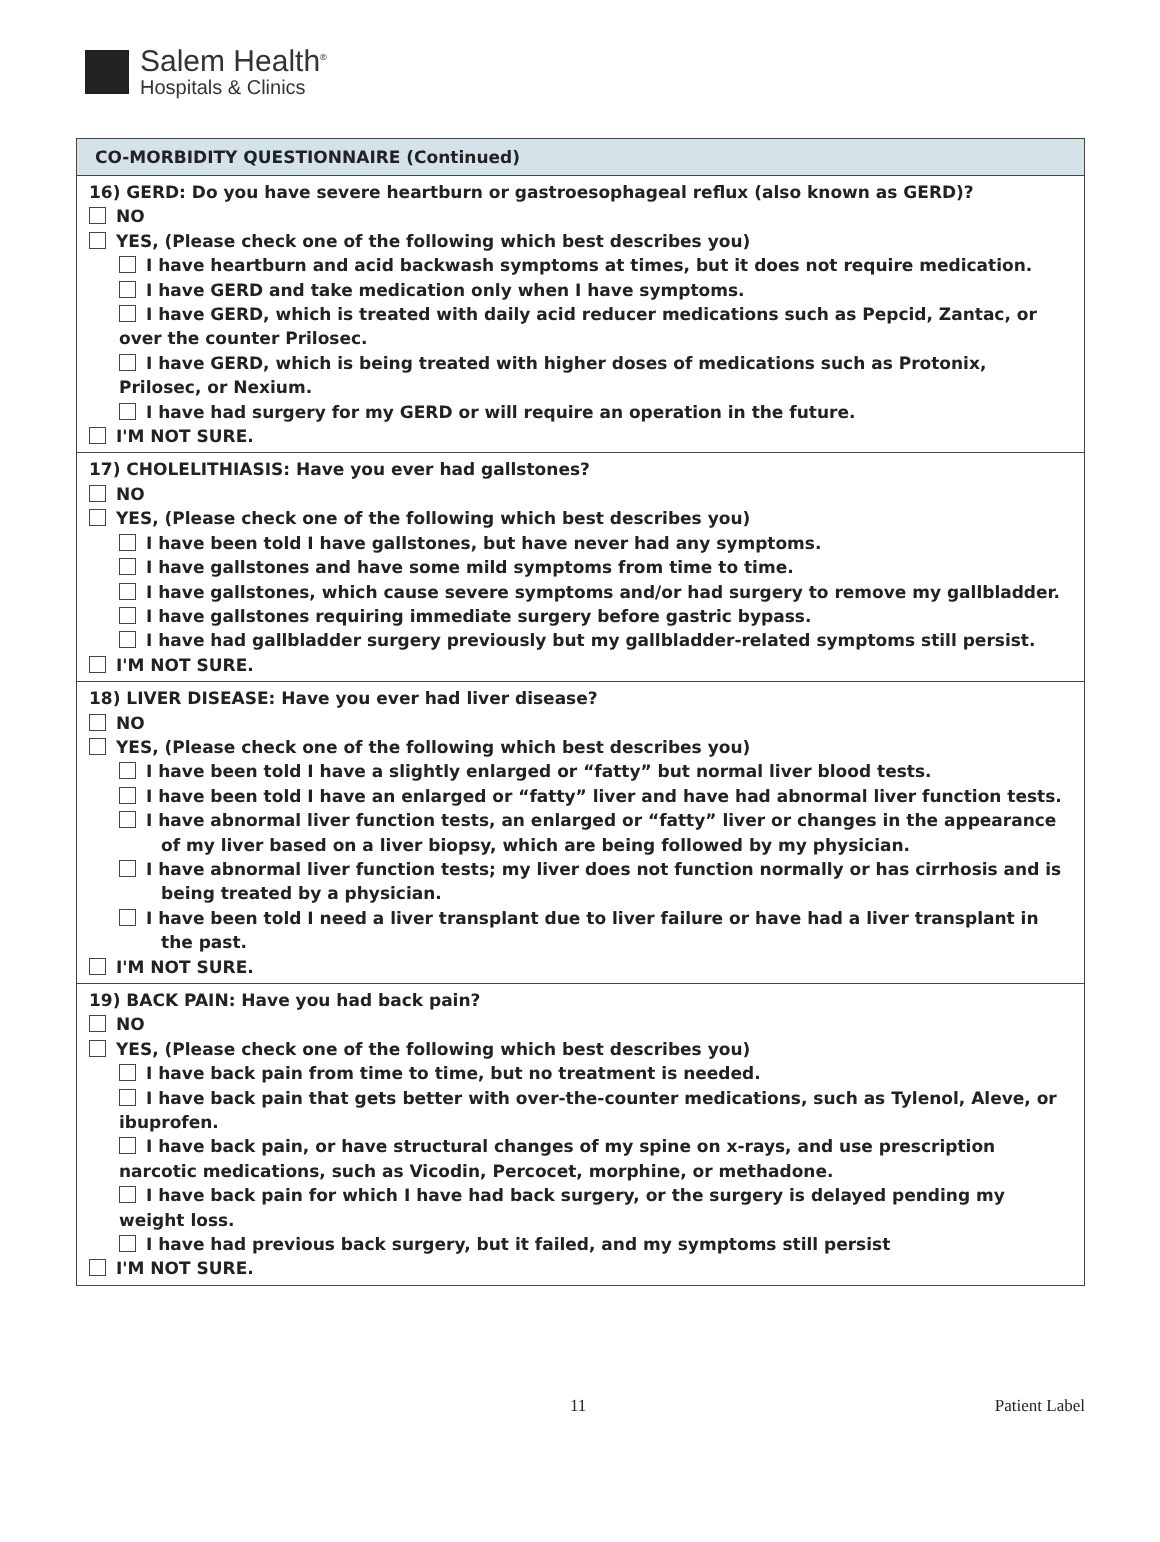Salem Health<sup>®</sup>
Hospitals & Clinics
| CO-MORBIDITY QUESTIONNAIRE (Continued) |
| --- |
| 16) GERD: Do you have severe heartburn or gastroesophageal reflux (also known as GERD)? NO YES, (Please check one of the following which best describes you) I have heartburn and acid backwash symptoms at times, but it does not require medication. I have GERD and take medication only when I have symptoms. I have GERD, which is treated with daily acid reducer medications such as Pepcid, Zantac, or over the counter Prilosec. I have GERD, which is being treated with higher doses of medications such as Protonix, Prilosec, or Nexium. I have had surgery for my GERD or will require an operation in the future. I'M NOT SURE. |
| 17) CHOLELITHIASIS: Have you ever had gallstones? NO YES, (Please check one of the following which best describes you) I have been told I have gallstones, but have never had any symptoms. I have gallstones and have some mild symptoms from time to time. I have gallstones, which cause severe symptoms and/or had surgery to remove my gallbladder. I have gallstones requiring immediate surgery before gastric bypass. I have had gallbladder surgery previously but my gallbladder-related symptoms still persist. I'M NOT SURE. |
| 18) LIVER DISEASE: Have you ever had liver disease? NO YES, (Please check one of the following which best describes you) I have been told I have a slightly enlarged or “fatty” but normal liver blood tests. I have been told I have an enlarged or “fatty” liver and have had abnormal liver function tests. I have abnormal liver function tests, an enlarged or “fatty” liver or changes in the appearance of my liver based on a liver biopsy, which are being followed by my physician. I have abnormal liver function tests; my liver does not function normally or has cirrhosis and is being treated by a physician. I have been told I need a liver transplant due to liver failure or have had a liver transplant in the past. I'M NOT SURE. |
| 19) BACK PAIN: Have you had back pain? NO YES, (Please check one of the following which best describes you) I have back pain from time to time, but no treatment is needed. I have back pain that gets better with over-the-counter medications, such as Tylenol, Aleve, or ibuprofen. I have back pain, or have structural changes of my spine on x-rays, and use prescription narcotic medications, such as Vicodin, Percocet, morphine, or methadone. I have back pain for which I have had back surgery, or the surgery is delayed pending my weight loss. I have had previous back surgery, but it failed, and my symptoms still persist I'M NOT SURE. |
11 Patient Label